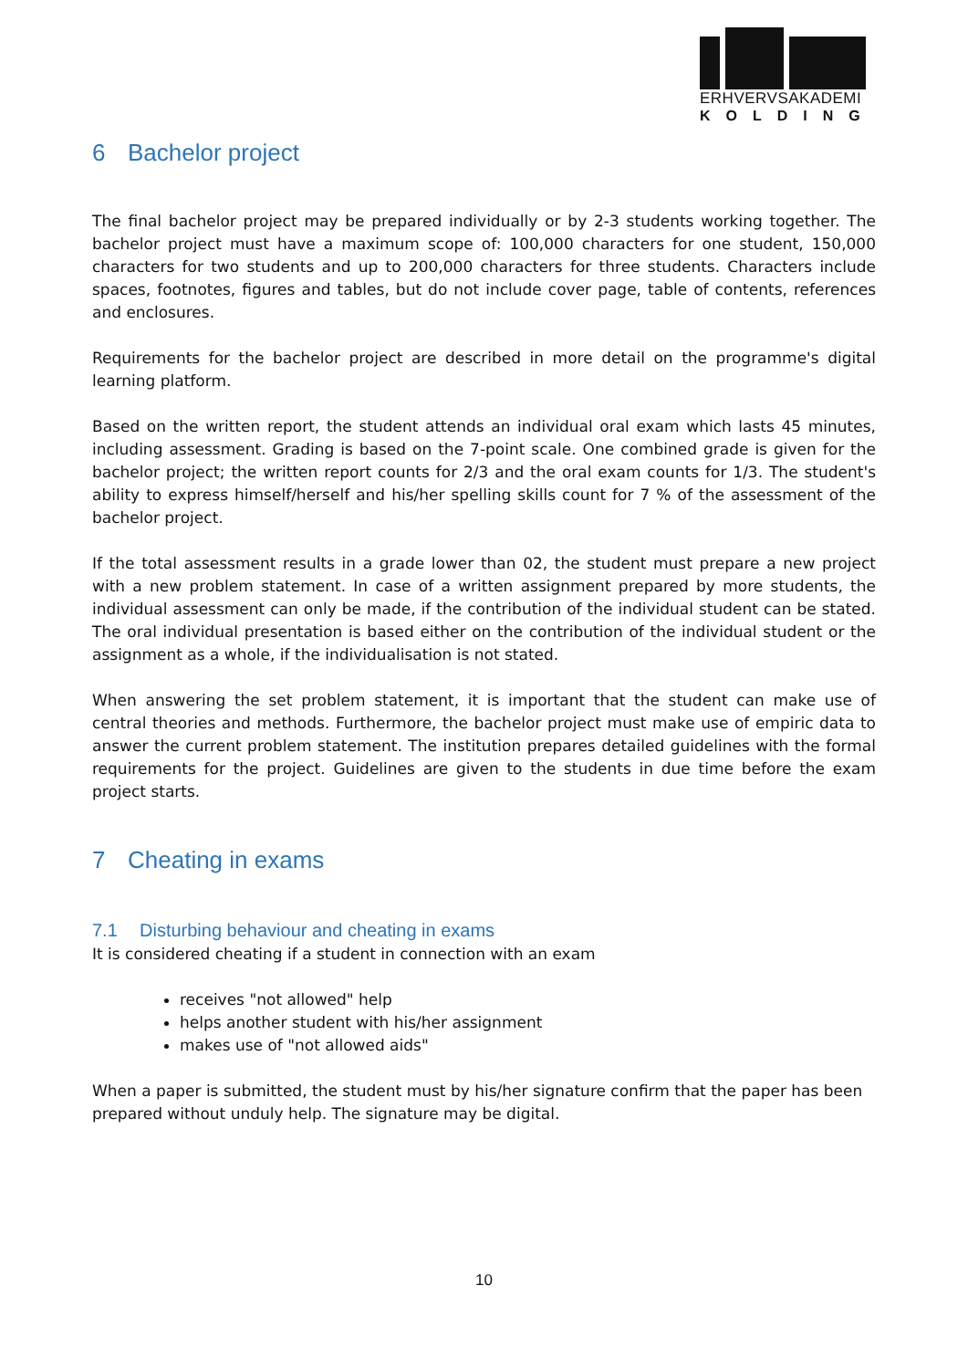ERHVERVSAKADEMI
KOLDING
6 Bachelor project
The final bachelor project may be prepared individually or by 2-3 students working together. The bachelor project must have a maximum scope of: 100,000 characters for one student, 150,000 characters for two students and up to 200,000 characters for three students. Characters include spaces, footnotes, figures and tables, but do not include cover page, table of contents, references and enclosures.
Requirements for the bachelor project are described in more detail on the programme's digital learning platform.
Based on the written report, the student attends an individual oral exam which lasts 45 minutes, including assessment. Grading is based on the 7-point scale. One combined grade is given for the bachelor project; the written report counts for 2/3 and the oral exam counts for 1/3. The student's ability to express himself/herself and his/her spelling skills count for 7 % of the assessment of the bachelor project.
If the total assessment results in a grade lower than 02, the student must prepare a new project with a new problem statement. In case of a written assignment prepared by more students, the individual assessment can only be made, if the contribution of the individual student can be stated. The oral individual presentation is based either on the contribution of the individual student or the assignment as a whole, if the individualisation is not stated.
When answering the set problem statement, it is important that the student can make use of central theories and methods. Furthermore, the bachelor project must make use of empiric data to answer the current problem statement. The institution prepares detailed guidelines with the formal requirements for the project. Guidelines are given to the students in due time before the exam project starts.
7 Cheating in exams
7.1 Disturbing behaviour and cheating in exams
It is considered cheating if a student in connection with an exam
receives "not allowed" help
helps another student with his/her assignment
makes use of "not allowed aids"
When a paper is submitted, the student must by his/her signature confirm that the paper has been prepared without unduly help. The signature may be digital.
10